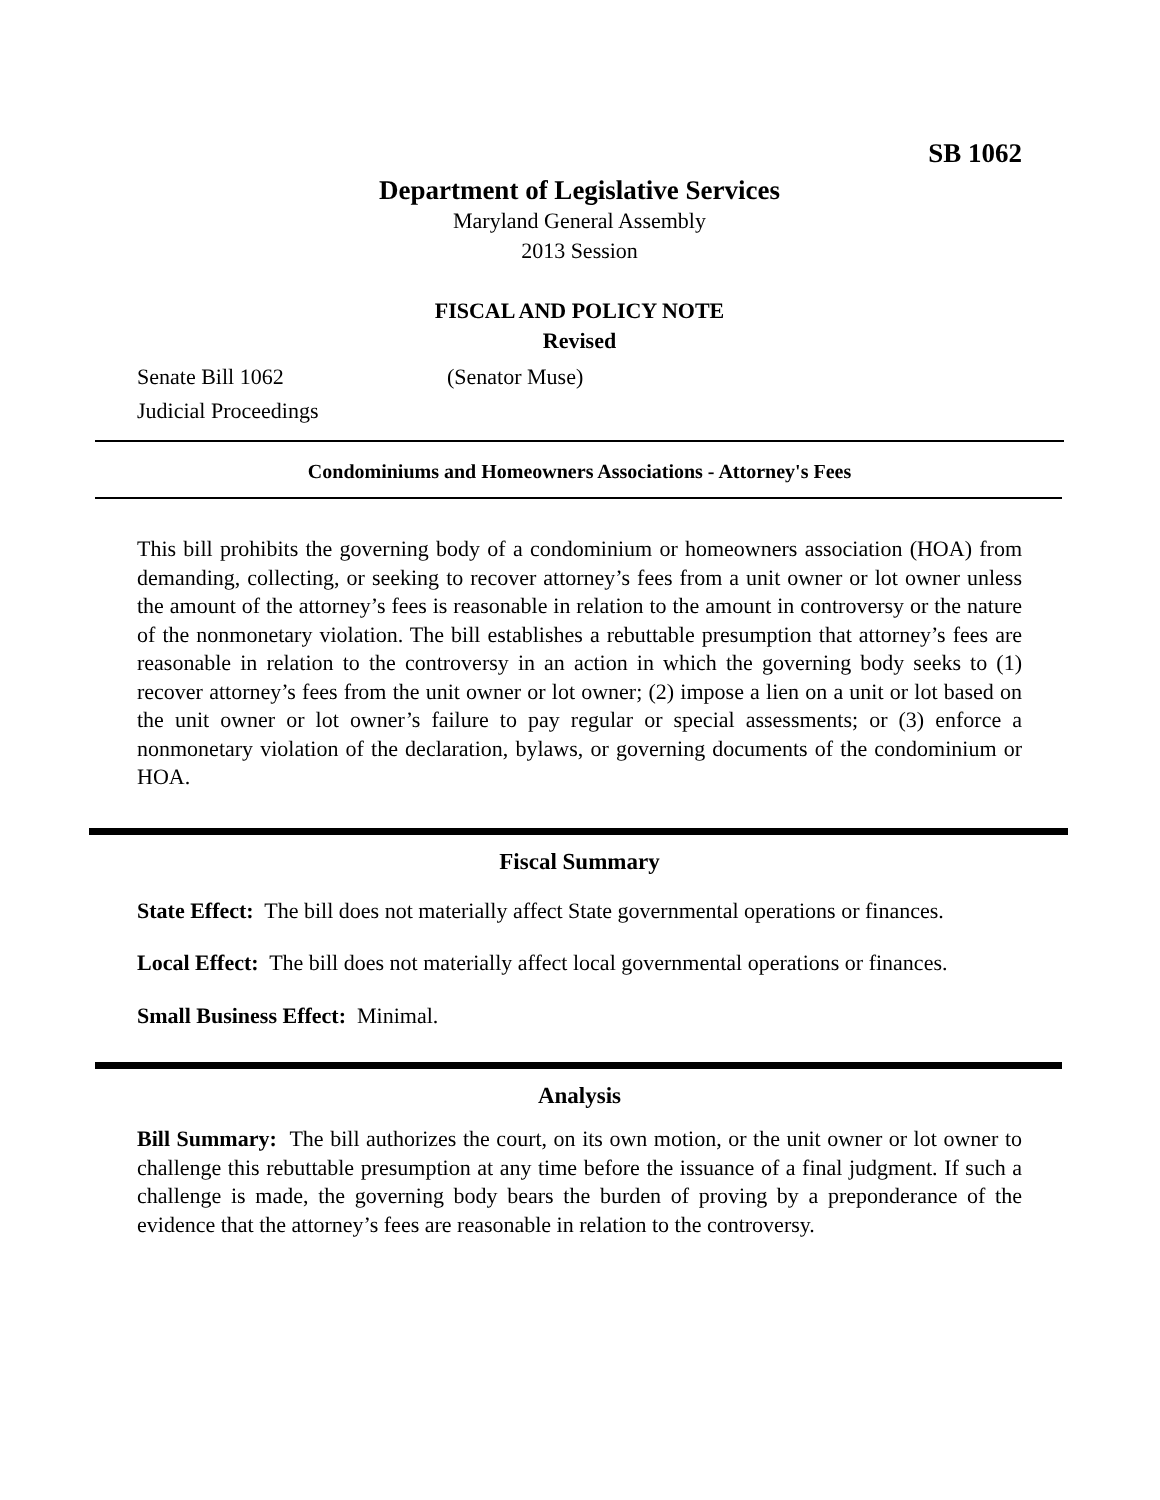SB 1062
Department of Legislative Services
Maryland General Assembly
2013 Session
FISCAL AND POLICY NOTE
Revised
Senate Bill 1062 (Senator Muse)
Judicial Proceedings
Condominiums and Homeowners Associations - Attorney's Fees
This bill prohibits the governing body of a condominium or homeowners association (HOA) from demanding, collecting, or seeking to recover attorney’s fees from a unit owner or lot owner unless the amount of the attorney’s fees is reasonable in relation to the amount in controversy or the nature of the nonmonetary violation. The bill establishes a rebuttable presumption that attorney’s fees are reasonable in relation to the controversy in an action in which the governing body seeks to (1) recover attorney’s fees from the unit owner or lot owner; (2) impose a lien on a unit or lot based on the unit owner or lot owner’s failure to pay regular or special assessments; or (3) enforce a nonmonetary violation of the declaration, bylaws, or governing documents of the condominium or HOA.
Fiscal Summary
State Effect: The bill does not materially affect State governmental operations or finances.
Local Effect: The bill does not materially affect local governmental operations or finances.
Small Business Effect: Minimal.
Analysis
Bill Summary: The bill authorizes the court, on its own motion, or the unit owner or lot owner to challenge this rebuttable presumption at any time before the issuance of a final judgment. If such a challenge is made, the governing body bears the burden of proving by a preponderance of the evidence that the attorney’s fees are reasonable in relation to the controversy.